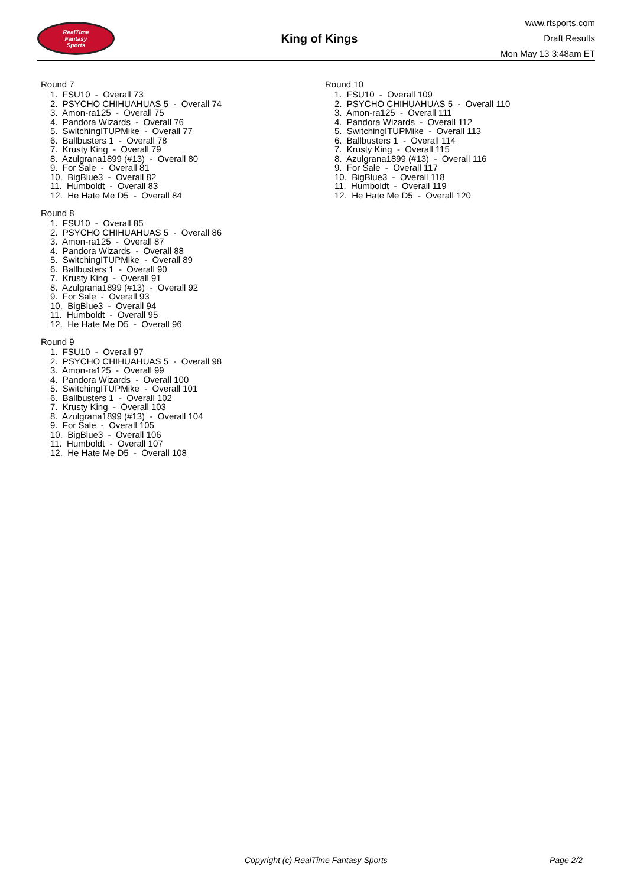RealTime
Fantasy
Sports
King of Kings
www.rtsports.com
Draft Results
Mon May 13 3:48am ET
Round 7
1. FSU10 - Overall 73
2. PSYCHO CHIHUAHUAS 5 - Overall 74
3. Amon-ra125 - Overall 75
4. Pandora Wizards - Overall 76
5. SwitchingITUPMike - Overall 77
6. Ballbusters 1 - Overall 78
7. Krusty King - Overall 79
8. Azulgrana1899 (#13) - Overall 80
9. For Sale - Overall 81
10. BigBlue3 - Overall 82
11. Humboldt - Overall 83
12. He Hate Me D5 - Overall 84
Round 8
1. FSU10 - Overall 85
2. PSYCHO CHIHUAHUAS 5 - Overall 86
3. Amon-ra125 - Overall 87
4. Pandora Wizards - Overall 88
5. SwitchingITUPMike - Overall 89
6. Ballbusters 1 - Overall 90
7. Krusty King - Overall 91
8. Azulgrana1899 (#13) - Overall 92
9. For Sale - Overall 93
10. BigBlue3 - Overall 94
11. Humboldt - Overall 95
12. He Hate Me D5 - Overall 96
Round 9
1. FSU10 - Overall 97
2. PSYCHO CHIHUAHUAS 5 - Overall 98
3. Amon-ra125 - Overall 99
4. Pandora Wizards - Overall 100
5. SwitchingITUPMike - Overall 101
6. Ballbusters 1 - Overall 102
7. Krusty King - Overall 103
8. Azulgrana1899 (#13) - Overall 104
9. For Sale - Overall 105
10. BigBlue3 - Overall 106
11. Humboldt - Overall 107
12. He Hate Me D5 - Overall 108
Round 10
1. FSU10 - Overall 109
2. PSYCHO CHIHUAHUAS 5 - Overall 110
3. Amon-ra125 - Overall 111
4. Pandora Wizards - Overall 112
5. SwitchingITUPMike - Overall 113
6. Ballbusters 1 - Overall 114
7. Krusty King - Overall 115
8. Azulgrana1899 (#13) - Overall 116
9. For Sale - Overall 117
10. BigBlue3 - Overall 118
11. Humboldt - Overall 119
12. He Hate Me D5 - Overall 120
Copyright (c) RealTime Fantasy Sports Page 2/2